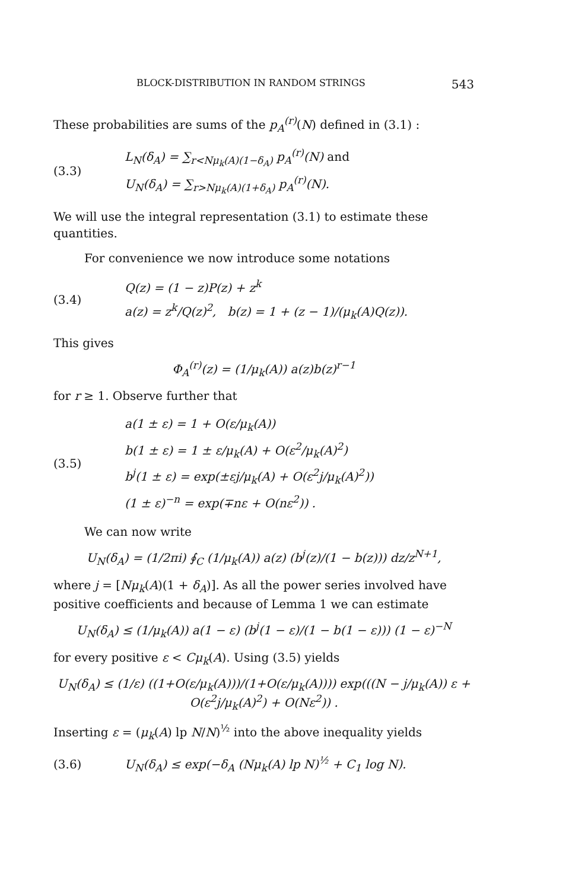BLOCK-DISTRIBUTION IN RANDOM STRINGS 543
These probabilities are sums of the p<sub>A</sub><sup>(r)</sup>(N) defined in (3.1) :
(3.3)
L<sub>N</sub>(δ<sub>A</sub>) = ∑<sub>r<Nμ<sub>k</sub>(A)(1−δ<sub>A</sub>)</sub> p<sub>A</sub><sup>(r)</sup>(N) and
U<sub>N</sub>(δ<sub>A</sub>) = ∑<sub>r>Nμ<sub>k</sub>(A)(1+δ<sub>A</sub>)</sub> p<sub>A</sub><sup>(r)</sup>(N).
We will use the integral representation (3.1) to estimate these quantities.
For convenience we now introduce some notations
(3.4)
Q(z) = (1 − z)P(z) + z<sup>k</sup>
a(z) = z<sup>k</sup>/Q(z)<sup>2</sup>, b(z) = 1 + (z − 1)/(μ<sub>k</sub>(A)Q(z)).
This gives
Φ<sub>A</sub><sup>(r)</sup>(z) = (1/μ<sub>k</sub>(A)) a(z)b(z)<sup>r−1</sup>
for r ≥ 1. Observe further that
(3.5)
a(1 ± ε) = 1 + O(ε/μ<sub>k</sub>(A))
b(1 ± ε) = 1 ± ε/μ<sub>k</sub>(A) + O(ε<sup>2</sup>/μ<sub>k</sub>(A)<sup>2</sup>)
b<sup>j</sup>(1 ± ε) = exp(±εj/μ<sub>k</sub>(A) + O(ε<sup>2</sup>j/μ<sub>k</sub>(A)<sup>2</sup>))
(1 ± ε)<sup>−n</sup> = exp(∓nε + O(nε<sup>2</sup>)) .
We can now write
U<sub>N</sub>(δ<sub>A</sub>) = (1/2πi) ∮<sub>C</sub> (1/μ<sub>k</sub>(A)) a(z) (b<sup>j</sup>(z)/(1 − b(z))) dz/z<sup>N+1</sup>,
where j = [Nμ<sub>k</sub>(A)(1 + δ<sub>A</sub>)]. As all the power series involved have positive coefficients and because of Lemma 1 we can estimate
U<sub>N</sub>(δ<sub>A</sub>) ≤ (1/μ<sub>k</sub>(A)) a(1 − ε) (b<sup>j</sup>(1 − ε)/(1 − b(1 − ε))) (1 − ε)<sup>−N</sup>
for every positive ε < Cμ<sub>k</sub>(A). Using (3.5) yields
U<sub>N</sub>(δ<sub>A</sub>) ≤ (1/ε) ((1+O(ε/μ<sub>k</sub>(A)))/(1+O(ε/μ<sub>k</sub>(A)))) exp(((N − j/μ<sub>k</sub>(A)) ε + O(ε<sup>2</sup>j/μ<sub>k</sub>(A)<sup>2</sup>) + O(Nε<sup>2</sup>)) .
Inserting ε = (μ<sub>k</sub>(A) lp N/N)<sup>½</sup> into the above inequality yields
(3.6)
U<sub>N</sub>(δ<sub>A</sub>) ≤ exp(−δ<sub>A</sub> (Nμ<sub>k</sub>(A) lp N)<sup>½</sup> + C<sub>1</sub> log N).